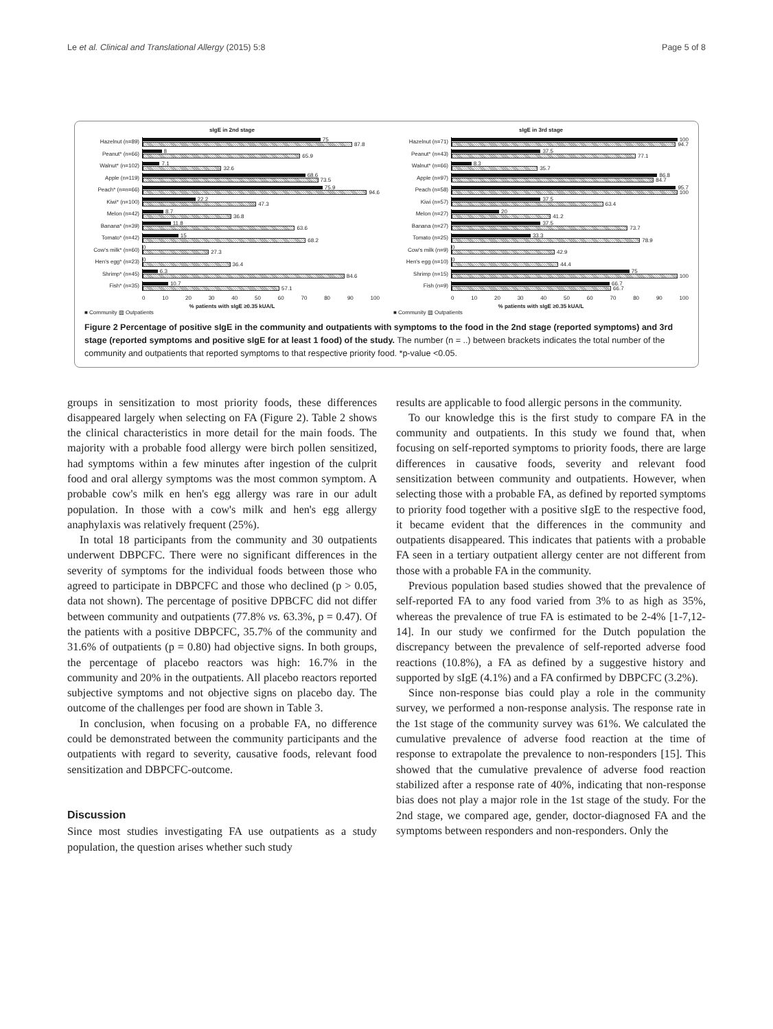Le et al. Clinical and Translational Allergy (2015) 5:8 Page 5 of 8
sIgE in 2nd stage
Hazelnut (n=89)
75
87.8
Peanut* (n=66)
8
65.9
Walnut* (n=102)
7.1
32.6
Apple (n=119)
68.6
73.5
Peach* (n=n=66)
75.9
94.6
Kiwi* (n=100)
22.2
47.3
Melon (n=42)
8.7
36.8
Banana* (n=39)
11.8
63.6
Tomato* (n=42)
15
68.2
Cow's milk* (n=60)
0
27.3
Hen's egg* (n=23)
0
36.4
Shrimp* (n=45)
6.3
84.6
Fish* (n=35)
10.7
57.1
0 10 20 30 40 50 60 70 80 90 100
% patients with sIgE ≥0.35 kUA/L
■ Community ▨ Outpatients
sIgE in 3rd stage
Hazelnut (n=71)
100
94.7
Peanut* (n=43)
37.5
77.1
Walnut* (n=66)
8.3
35.7
Apple (n=97)
86.8
84.7
Peach (n=58)
95.7
100
Kiwi (n=57)
37.5
63.4
Melon (n=27)
20
41.2
Banana (n=27)
37.5
73.7
Tomato (n=25)
33.3
78.9
Cow's milk (n=9)
0
42.9
Hen's egg (n=10)
0
44.4
Shrimp (n=15)
75
100
Fish (n=9)
66.7
66.7
0 10 20 30 40 50 60 70 80 90 100
% patients with sIgE ≥0.35 kUA/L
■ Community ▨ Outpatients
Figure 2 Percentage of positive sIgE in the community and outpatients with symptoms to the food in the 2nd stage (reported symptoms) and 3rd stage (reported symptoms and positive sIgE for at least 1 food) of the study. The number (n = ..) between brackets indicates the total number of the community and outpatients that reported symptoms to that respective priority food. *p-value <0.05.
groups in sensitization to most priority foods, these differences disappeared largely when selecting on FA (Figure 2). Table 2 shows the clinical characteristics in more detail for the main foods. The majority with a probable food allergy were birch pollen sensitized, had symptoms within a few minutes after ingestion of the culprit food and oral allergy symptoms was the most common symptom. A probable cow's milk en hen's egg allergy was rare in our adult population. In those with a cow's milk and hen's egg allergy anaphylaxis was relatively frequent (25%).
In total 18 participants from the community and 30 outpatients underwent DBPCFC. There were no significant differences in the severity of symptoms for the individual foods between those who agreed to participate in DBPCFC and those who declined (p > 0.05, data not shown). The percentage of positive DPBCFC did not differ between community and outpatients (77.8% vs. 63.3%, p = 0.47). Of the patients with a positive DBPCFC, 35.7% of the community and 31.6% of outpatients (p = 0.80) had objective signs. In both groups, the percentage of placebo reactors was high: 16.7% in the community and 20% in the outpatients. All placebo reactors reported subjective symptoms and not objective signs on placebo day. The outcome of the challenges per food are shown in Table 3.
In conclusion, when focusing on a probable FA, no difference could be demonstrated between the community participants and the outpatients with regard to severity, causative foods, relevant food sensitization and DBPCFC-outcome.
Discussion
Since most studies investigating FA use outpatients as a study population, the question arises whether such study
results are applicable to food allergic persons in the community.
To our knowledge this is the first study to compare FA in the community and outpatients. In this study we found that, when focusing on self-reported symptoms to priority foods, there are large differences in causative foods, severity and relevant food sensitization between community and outpatients. However, when selecting those with a probable FA, as defined by reported symptoms to priority food together with a positive sIgE to the respective food, it became evident that the differences in the community and outpatients disappeared. This indicates that patients with a probable FA seen in a tertiary outpatient allergy center are not different from those with a probable FA in the community.
Previous population based studies showed that the prevalence of self-reported FA to any food varied from 3% to as high as 35%, whereas the prevalence of true FA is estimated to be 2-4% [1-7,12-14]. In our study we confirmed for the Dutch population the discrepancy between the prevalence of self-reported adverse food reactions (10.8%), a FA as defined by a suggestive history and supported by sIgE (4.1%) and a FA confirmed by DBPCFC (3.2%).
Since non-response bias could play a role in the community survey, we performed a non-response analysis. The response rate in the 1st stage of the community survey was 61%. We calculated the cumulative prevalence of adverse food reaction at the time of response to extrapolate the prevalence to non-responders [15]. This showed that the cumulative prevalence of adverse food reaction stabilized after a response rate of 40%, indicating that non-response bias does not play a major role in the 1st stage of the study. For the 2nd stage, we compared age, gender, doctor-diagnosed FA and the symptoms between responders and non-responders. Only the